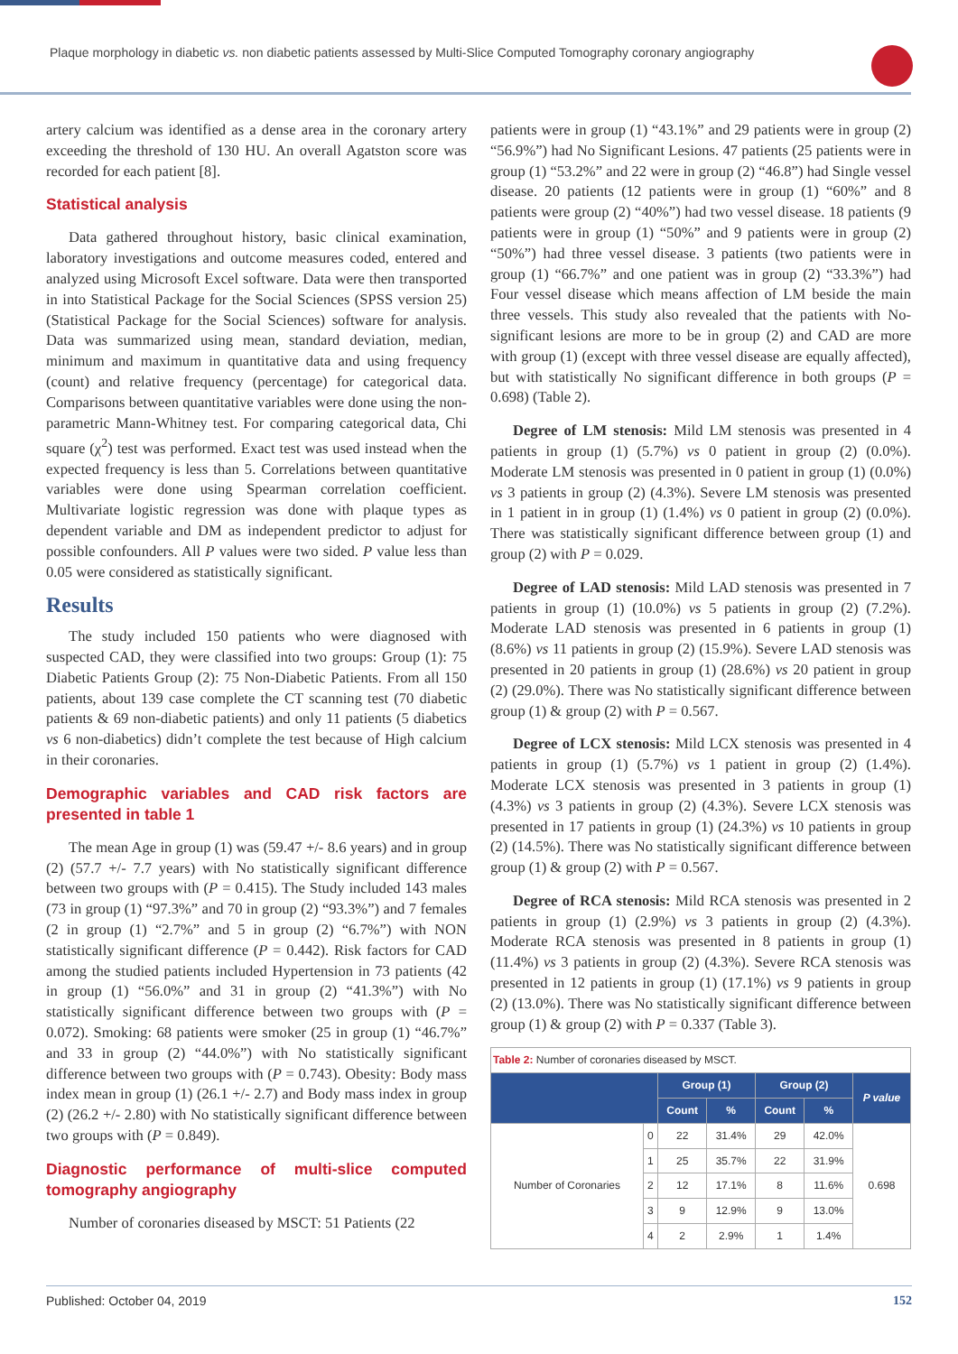Plaque morphology in diabetic vs. non diabetic patients assessed by Multi-Slice Computed Tomography coronary angiography
artery calcium was identified as a dense area in the coronary artery exceeding the threshold of 130 HU. An overall Agatston score was recorded for each patient [8].
Statistical analysis
Data gathered throughout history, basic clinical examination, laboratory investigations and outcome measures coded, entered and analyzed using Microsoft Excel software. Data were then transported in into Statistical Package for the Social Sciences (SPSS version 25) (Statistical Package for the Social Sciences) software for analysis. Data was summarized using mean, standard deviation, median, minimum and maximum in quantitative data and using frequency (count) and relative frequency (percentage) for categorical data. Comparisons between quantitative variables were done using the non-parametric Mann-Whitney test. For comparing categorical data, Chi square (χ<sup>2</sup>) test was performed. Exact test was used instead when the expected frequency is less than 5. Correlations between quantitative variables were done using Spearman correlation coefficient. Multivariate logistic regression was done with plaque types as dependent variable and DM as independent predictor to adjust for possible confounders. All P values were two sided. P value less than 0.05 were considered as statistically significant.
Results
The study included 150 patients who were diagnosed with suspected CAD, they were classified into two groups: Group (1): 75 Diabetic Patients Group (2): 75 Non-Diabetic Patients. From all 150 patients, about 139 case complete the CT scanning test (70 diabetic patients & 69 non-diabetic patients) and only 11 patients (5 diabetics vs 6 non-diabetics) didn’t complete the test because of High calcium in their coronaries.
Demographic variables and CAD risk factors are presented in table 1
The mean Age in group (1) was (59.47 +/- 8.6 years) and in group (2) (57.7 +/- 7.7 years) with No statistically significant difference between two groups with (P = 0.415). The Study included 143 males (73 in group (1) “97.3%” and 70 in group (2) “93.3%”) and 7 females (2 in group (1) “2.7%” and 5 in group (2) “6.7%”) with NON statistically significant difference (P = 0.442). Risk factors for CAD among the studied patients included Hypertension in 73 patients (42 in group (1) “56.0%” and 31 in group (2) “41.3%”) with No statistically significant difference between two groups with (P = 0.072). Smoking: 68 patients were smoker (25 in group (1) “46.7%” and 33 in group (2) “44.0%”) with No statistically significant difference between two groups with (P = 0.743). Obesity: Body mass index mean in group (1) (26.1 +/- 2.7) and Body mass index in group (2) (26.2 +/- 2.80) with No statistically significant difference between two groups with (P = 0.849).
Diagnostic performance of multi-slice computed tomography angiography
Number of coronaries diseased by MSCT: 51 Patients (22
patients were in group (1) “43.1%” and 29 patients were in group (2) “56.9%”) had No Significant Lesions. 47 patients (25 patients were in group (1) “53.2%” and 22 were in group (2) “46.8”) had Single vessel disease. 20 patients (12 patients were in group (1) “60%” and 8 patients were group (2) “40%”) had two vessel disease. 18 patients (9 patients were in group (1) “50%” and 9 patients were in group (2) “50%”) had three vessel disease. 3 patients (two patients were in group (1) “66.7%” and one patient was in group (2) “33.3%”) had Four vessel disease which means affection of LM beside the main three vessels. This study also revealed that the patients with No-significant lesions are more to be in group (2) and CAD are more with group (1) (except with three vessel disease are equally affected), but with statistically No significant difference in both groups (P = 0.698) (Table 2).
Degree of LM stenosis: Mild LM stenosis was presented in 4 patients in group (1) (5.7%) vs 0 patient in group (2) (0.0%). Moderate LM stenosis was presented in 0 patient in group (1) (0.0%) vs 3 patients in group (2) (4.3%). Severe LM stenosis was presented in 1 patient in in group (1) (1.4%) vs 0 patient in group (2) (0.0%). There was statistically significant difference between group (1) and group (2) with P = 0.029.
Degree of LAD stenosis: Mild LAD stenosis was presented in 7 patients in group (1) (10.0%) vs 5 patients in group (2) (7.2%). Moderate LAD stenosis was presented in 6 patients in group (1) (8.6%) vs 11 patients in group (2) (15.9%). Severe LAD stenosis was presented in 20 patients in group (1) (28.6%) vs 20 patient in group (2) (29.0%). There was No statistically significant difference between group (1) & group (2) with P = 0.567.
Degree of LCX stenosis: Mild LCX stenosis was presented in 4 patients in group (1) (5.7%) vs 1 patient in group (2) (1.4%). Moderate LCX stenosis was presented in 3 patients in group (1) (4.3%) vs 3 patients in group (2) (4.3%). Severe LCX stenosis was presented in 17 patients in group (1) (24.3%) vs 10 patients in group (2) (14.5%). There was No statistically significant difference between group (1) & group (2) with P = 0.567.
Degree of RCA stenosis: Mild RCA stenosis was presented in 2 patients in group (1) (2.9%) vs 3 patients in group (2) (4.3%). Moderate RCA stenosis was presented in 8 patients in group (1) (11.4%) vs 3 patients in group (2) (4.3%). Severe RCA stenosis was presented in 12 patients in group (1) (17.1%) vs 9 patients in group (2) (13.0%). There was No statistically significant difference between group (1) & group (2) with P = 0.337 (Table 3).
| Table 2: Number of coronaries diseased by MSCT. | | | | | | |
| | | Group (1) | | Group (2) | | P value |
| | | Count | % | Count | % | |
| Number of Coronaries | 0 | 22 | 31.4% | 29 | 42.0% | 0.698 |
| | 1 | 25 | 35.7% | 22 | 31.9% | |
| | 2 | 12 | 17.1% | 8 | 11.6% | |
| | 3 | 9 | 12.9% | 9 | 13.0% | |
| | 4 | 2 | 2.9% | 1 | 1.4% | |
Published: October 04, 2019 152